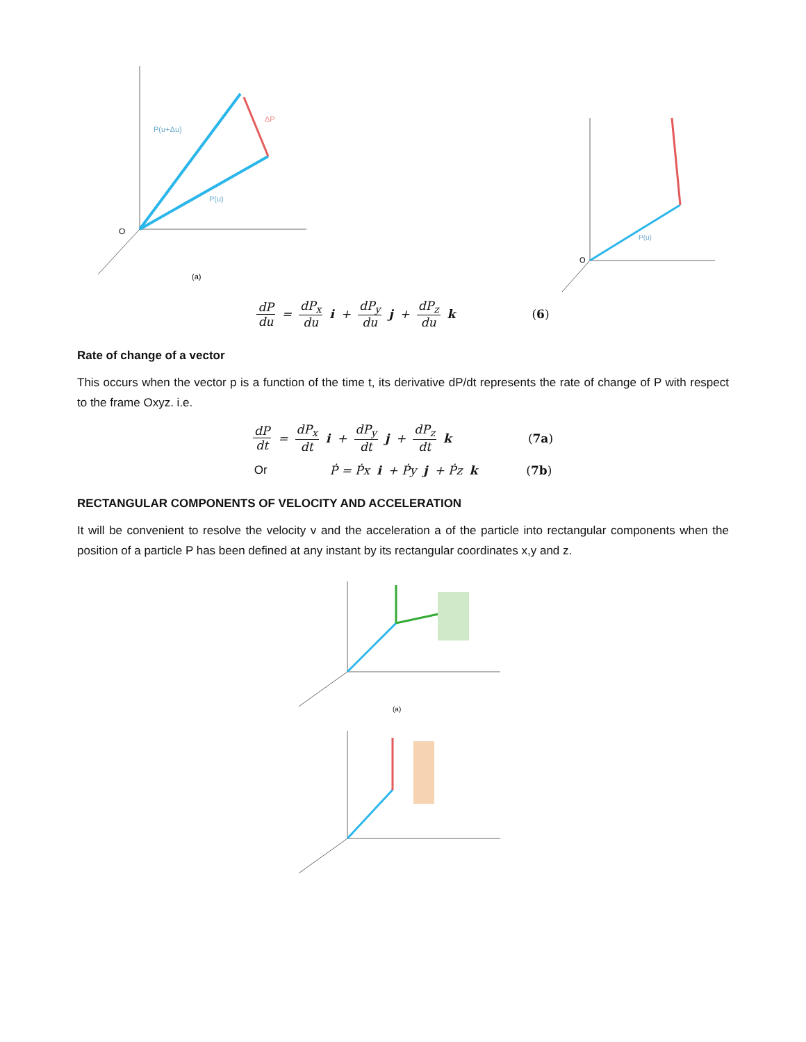P(u+Δu)
P(u)
ΔP
O
(a)
P(u)
O
dP du = dP<sub>x</sub> du i + dP<sub>y</sub> du j + dP<sub>z</sub> du k (6)
Rate of change of a vector
This occurs when the vector p is a function of the time t, its derivative dP/dt represents the rate of change of P with respect to the frame Oxyz. i.e.
dP dt = dP<sub>x</sub> dt i + dP<sub>y</sub> dt j + dP<sub>z</sub> dt k (7a)
Or Ṗ = Ṗx i + Ṗy j + Ṗz k (7b)
RECTANGULAR COMPONENTS OF VELOCITY AND ACCELERATION
It will be convenient to resolve the velocity v and the acceleration a of the particle into rectangular components when the position of a particle P has been defined at any instant by its rectangular coordinates x,y and z.
(a)